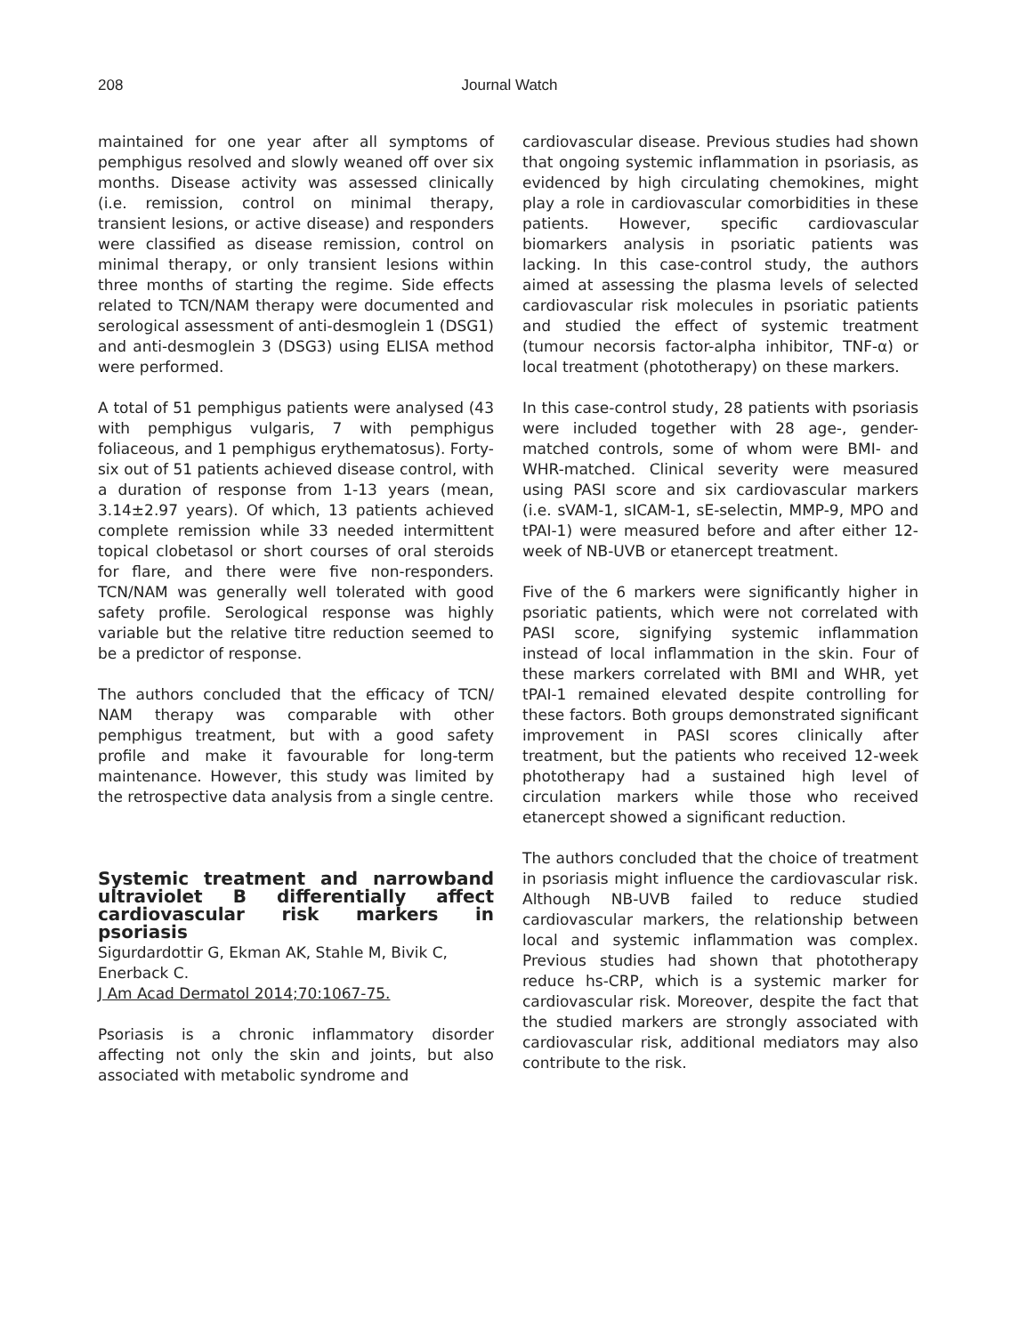208
Journal Watch
maintained for one year after all symptoms of pemphigus resolved and slowly weaned off over six months. Disease activity was assessed clinically (i.e. remission, control on minimal therapy, transient lesions, or active disease) and responders were classified as disease remission, control on minimal therapy, or only transient lesions within three months of starting the regime. Side effects related to TCN/NAM therapy were documented and serological assessment of anti-desmoglein 1 (DSG1) and anti-desmoglein 3 (DSG3) using ELISA method were performed.
A total of 51 pemphigus patients were analysed (43 with pemphigus vulgaris, 7 with pemphigus foliaceous, and 1 pemphigus erythematosus). Forty-six out of 51 patients achieved disease control, with a duration of response from 1-13 years (mean, 3.14±2.97 years). Of which, 13 patients achieved complete remission while 33 needed intermittent topical clobetasol or short courses of oral steroids for flare, and there were five non-responders. TCN/NAM was generally well tolerated with good safety profile. Serological response was highly variable but the relative titre reduction seemed to be a predictor of response.
The authors concluded that the efficacy of TCN/ NAM therapy was comparable with other pemphigus treatment, but with a good safety profile and make it favourable for long-term maintenance. However, this study was limited by the retrospective data analysis from a single centre.
Systemic treatment and narrowband ultraviolet B differentially affect cardiovascular risk markers in psoriasis
Sigurdardottir G, Ekman AK, Stahle M, Bivik C, Enerback C.
J Am Acad Dermatol 2014;70:1067-75.
Psoriasis is a chronic inflammatory disorder affecting not only the skin and joints, but also associated with metabolic syndrome and
cardiovascular disease. Previous studies had shown that ongoing systemic inflammation in psoriasis, as evidenced by high circulating chemokines, might play a role in cardiovascular comorbidities in these patients. However, specific cardiovascular biomarkers analysis in psoriatic patients was lacking. In this case-control study, the authors aimed at assessing the plasma levels of selected cardiovascular risk molecules in psoriatic patients and studied the effect of systemic treatment (tumour necorsis factor-alpha inhibitor, TNF-α) or local treatment (phototherapy) on these markers.
In this case-control study, 28 patients with psoriasis were included together with 28 age-, gender-matched controls, some of whom were BMI- and WHR-matched. Clinical severity were measured using PASI score and six cardiovascular markers (i.e. sVAM-1, sICAM-1, sE-selectin, MMP-9, MPO and tPAI-1) were measured before and after either 12-week of NB-UVB or etanercept treatment.
Five of the 6 markers were significantly higher in psoriatic patients, which were not correlated with PASI score, signifying systemic inflammation instead of local inflammation in the skin. Four of these markers correlated with BMI and WHR, yet tPAI-1 remained elevated despite controlling for these factors. Both groups demonstrated significant improvement in PASI scores clinically after treatment, but the patients who received 12-week phototherapy had a sustained high level of circulation markers while those who received etanercept showed a significant reduction.
The authors concluded that the choice of treatment in psoriasis might influence the cardiovascular risk. Although NB-UVB failed to reduce studied cardiovascular markers, the relationship between local and systemic inflammation was complex. Previous studies had shown that phototherapy reduce hs-CRP, which is a systemic marker for cardiovascular risk. Moreover, despite the fact that the studied markers are strongly associated with cardiovascular risk, additional mediators may also contribute to the risk.